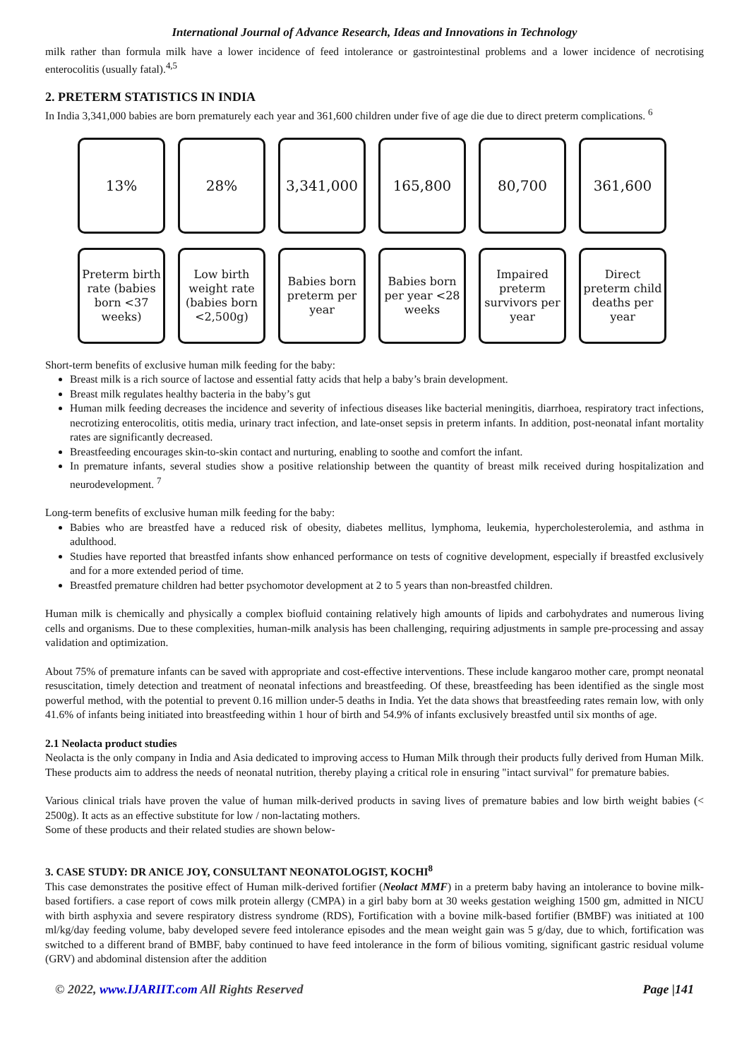International Journal of Advance Research, Ideas and Innovations in Technology
milk rather than formula milk have a lower incidence of feed intolerance or gastrointestinal problems and a lower incidence of necrotising enterocolitis (usually fatal).<sup>4,5</sup>
2. PRETERM STATISTICS IN INDIA
In India 3,341,000 babies are born prematurely each year and 361,600 children under five of age die due to direct preterm complications. <sup>6</sup>
13%
28%
3,341,000
165,800
80,700
361,600
Preterm birth rate (babies born <37 weeks)
Low birth weight rate (babies born <2,500g)
Babies born preterm per year
Babies born per year <28 weeks
Impaired preterm survivors per year
Direct preterm child deaths per year
Short-term benefits of exclusive human milk feeding for the baby:
Breast milk is a rich source of lactose and essential fatty acids that help a baby’s brain development.
Breast milk regulates healthy bacteria in the baby’s gut
Human milk feeding decreases the incidence and severity of infectious diseases like bacterial meningitis, diarrhoea, respiratory tract infections, necrotizing enterocolitis, otitis media, urinary tract infection, and late-onset sepsis in preterm infants. In addition, post-neonatal infant mortality rates are significantly decreased.
Breastfeeding encourages skin-to-skin contact and nurturing, enabling to soothe and comfort the infant.
In premature infants, several studies show a positive relationship between the quantity of breast milk received during hospitalization and neurodevelopment. <sup>7</sup>
Long-term benefits of exclusive human milk feeding for the baby:
Babies who are breastfed have a reduced risk of obesity, diabetes mellitus, lymphoma, leukemia, hypercholesterolemia, and asthma in adulthood.
Studies have reported that breastfed infants show enhanced performance on tests of cognitive development, especially if breastfed exclusively and for a more extended period of time.
Breastfed premature children had better psychomotor development at 2 to 5 years than non-breastfed children.
Human milk is chemically and physically a complex biofluid containing relatively high amounts of lipids and carbohydrates and numerous living cells and organisms. Due to these complexities, human-milk analysis has been challenging, requiring adjustments in sample pre-processing and assay validation and optimization.
About 75% of premature infants can be saved with appropriate and cost-effective interventions. These include kangaroo mother care, prompt neonatal resuscitation, timely detection and treatment of neonatal infections and breastfeeding. Of these, breastfeeding has been identified as the single most powerful method, with the potential to prevent 0.16 million under-5 deaths in India. Yet the data shows that breastfeeding rates remain low, with only 41.6% of infants being initiated into breastfeeding within 1 hour of birth and 54.9% of infants exclusively breastfed until six months of age.
2.1 Neolacta product studies
Neolacta is the only company in India and Asia dedicated to improving access to Human Milk through their products fully derived from Human Milk. These products aim to address the needs of neonatal nutrition, thereby playing a critical role in ensuring "intact survival" for premature babies.
Various clinical trials have proven the value of human milk-derived products in saving lives of premature babies and low birth weight babies (< 2500g). It acts as an effective substitute for low / non-lactating mothers.
Some of these products and their related studies are shown below-
3. CASE STUDY: DR ANICE JOY, CONSULTANT NEONATOLOGIST, KOCHI<sup>8</sup>
This case demonstrates the positive effect of Human milk-derived fortifier (Neolact MMF) in a preterm baby having an intolerance to bovine milk-based fortifiers. a case report of cows milk protein allergy (CMPA) in a girl baby born at 30 weeks gestation weighing 1500 gm, admitted in NICU with birth asphyxia and severe respiratory distress syndrome (RDS), Fortification with a bovine milk-based fortifier (BMBF) was initiated at 100 ml/kg/day feeding volume, baby developed severe feed intolerance episodes and the mean weight gain was 5 g/day, due to which, fortification was switched to a different brand of BMBF, baby continued to have feed intolerance in the form of bilious vomiting, significant gastric residual volume (GRV) and abdominal distension after the addition
© 2022, www.IJARIIT.com All Rights Reserved Page |141